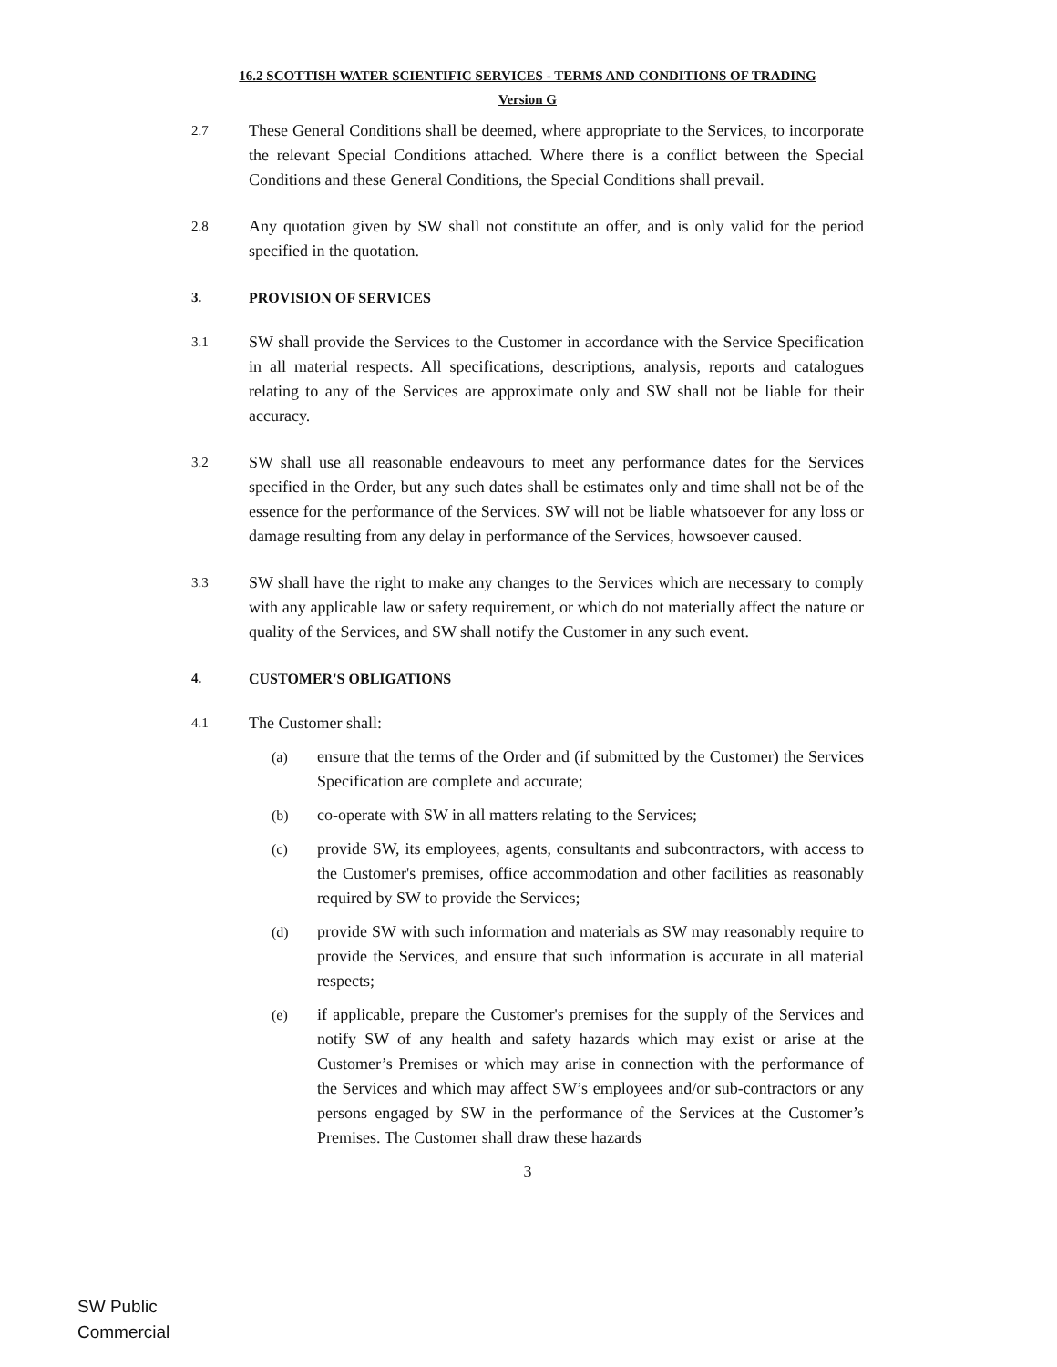16.2 SCOTTISH WATER SCIENTIFIC SERVICES - TERMS AND CONDITIONS OF TRADING
Version G
2.7
These General Conditions shall be deemed, where appropriate to the Services, to incorporate the relevant Special Conditions attached. Where there is a conflict between the Special Conditions and these General Conditions, the Special Conditions shall prevail.
2.8
Any quotation given by SW shall not constitute an offer, and is only valid for the period specified in the quotation.
3. PROVISION OF SERVICES
3.1
SW shall provide the Services to the Customer in accordance with the Service Specification in all material respects. All specifications, descriptions, analysis, reports and catalogues relating to any of the Services are approximate only and SW shall not be liable for their accuracy.
3.2
SW shall use all reasonable endeavours to meet any performance dates for the Services specified in the Order, but any such dates shall be estimates only and time shall not be of the essence for the performance of the Services. SW will not be liable whatsoever for any loss or damage resulting from any delay in performance of the Services, howsoever caused.
3.3
SW shall have the right to make any changes to the Services which are necessary to comply with any applicable law or safety requirement, or which do not materially affect the nature or quality of the Services, and SW shall notify the Customer in any such event.
4. CUSTOMER'S OBLIGATIONS
4.1
The Customer shall:
(a) ensure that the terms of the Order and (if submitted by the Customer) the Services Specification are complete and accurate;
(b) co-operate with SW in all matters relating to the Services;
(c) provide SW, its employees, agents, consultants and subcontractors, with access to the Customer's premises, office accommodation and other facilities as reasonably required by SW to provide the Services;
(d) provide SW with such information and materials as SW may reasonably require to provide the Services, and ensure that such information is accurate in all material respects;
(e) if applicable, prepare the Customer's premises for the supply of the Services and notify SW of any health and safety hazards which may exist or arise at the Customer’s Premises or which may arise in connection with the performance of the Services and which may affect SW’s employees and/or sub-contractors or any persons engaged by SW in the performance of the Services at the Customer’s Premises. The Customer shall draw these hazards
3
SW Public
Commercial